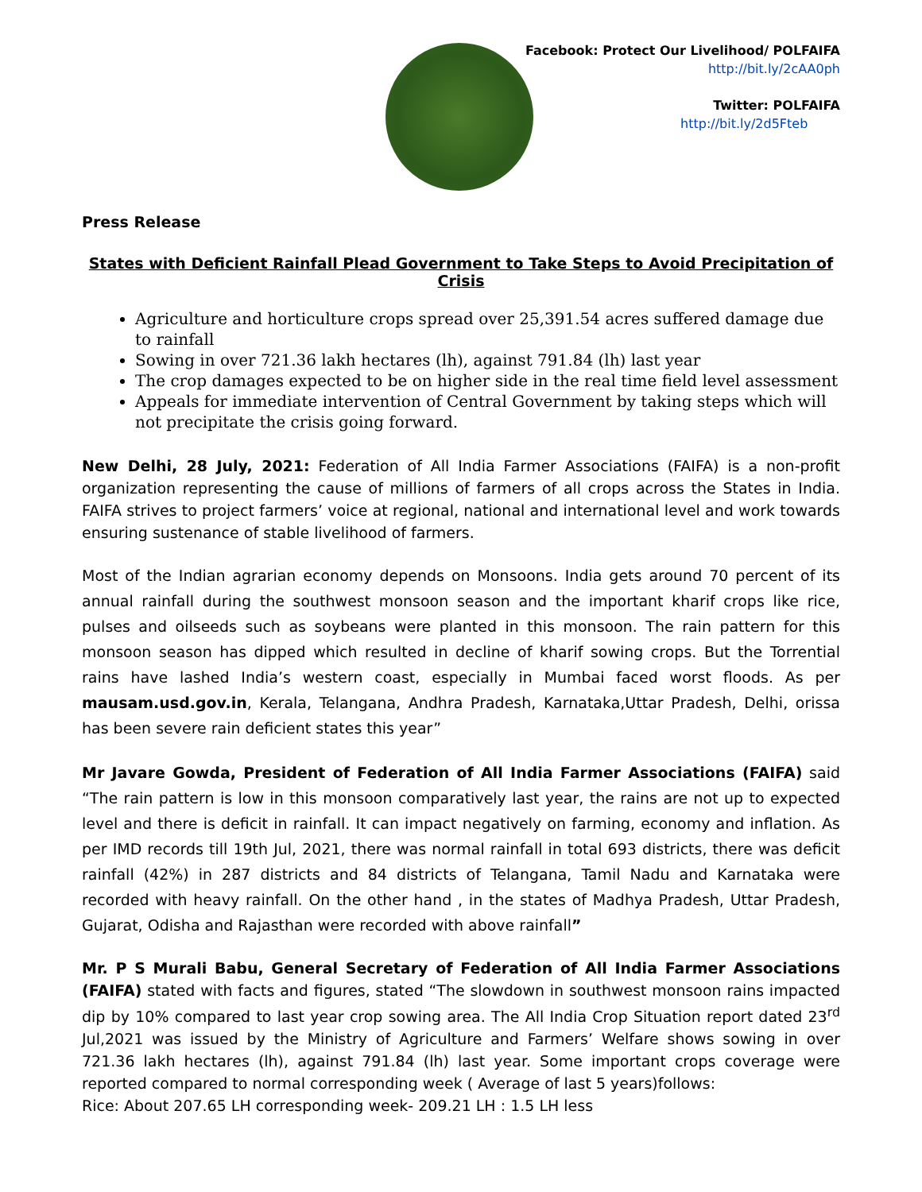Facebook: Protect Our Livelihood/ POLFAIFA
http://bit.ly/2cAA0ph
Twitter: POLFAIFA
http://bit.ly/2d5Fteb
Press Release
States with Deficient Rainfall Plead Government to Take Steps to Avoid Precipitation of Crisis
Agriculture and horticulture crops spread over 25,391.54 acres suffered damage due to rainfall
Sowing in over 721.36 lakh hectares (lh), against 791.84 (lh) last year
The crop damages expected to be on higher side in the real time field level assessment
Appeals for immediate intervention of Central Government by taking steps which will not precipitate the crisis going forward.
New Delhi, 28 July, 2021: Federation of All India Farmer Associations (FAIFA) is a non-profit organization representing the cause of millions of farmers of all crops across the States in India. FAIFA strives to project farmers’ voice at regional, national and international level and work towards ensuring sustenance of stable livelihood of farmers.
Most of the Indian agrarian economy depends on Monsoons. India gets around 70 percent of its annual rainfall during the southwest monsoon season and the important kharif crops like rice, pulses and oilseeds such as soybeans were planted in this monsoon. The rain pattern for this monsoon season has dipped which resulted in decline of kharif sowing crops. But the Torrential rains have lashed India’s western coast, especially in Mumbai faced worst floods. As per mausam.usd.gov.in, Kerala, Telangana, Andhra Pradesh, Karnataka,Uttar Pradesh, Delhi, orissa has been severe rain deficient states this year”
Mr Javare Gowda, President of Federation of All India Farmer Associations (FAIFA) said “The rain pattern is low in this monsoon comparatively last year, the rains are not up to expected level and there is deficit in rainfall. It can impact negatively on farming, economy and inflation. As per IMD records till 19th Jul, 2021, there was normal rainfall in total 693 districts, there was deficit rainfall (42%) in 287 districts and 84 districts of Telangana, Tamil Nadu and Karnataka were recorded with heavy rainfall. On the other hand , in the states of Madhya Pradesh, Uttar Pradesh, Gujarat, Odisha and Rajasthan were recorded with above rainfall”
Mr. P S Murali Babu, General Secretary of Federation of All India Farmer Associations (FAIFA) stated with facts and figures, stated “The slowdown in southwest monsoon rains impacted dip by 10% compared to last year crop sowing area. The All India Crop Situation report dated 23<sup>rd</sup> Jul,2021 was issued by the Ministry of Agriculture and Farmers’ Welfare shows sowing in over 721.36 lakh hectares (lh), against 791.84 (lh) last year. Some important crops coverage were reported compared to normal corresponding week ( Average of last 5 years)follows:
Rice: About 207.65 LH corresponding week- 209.21 LH : 1.5 LH less